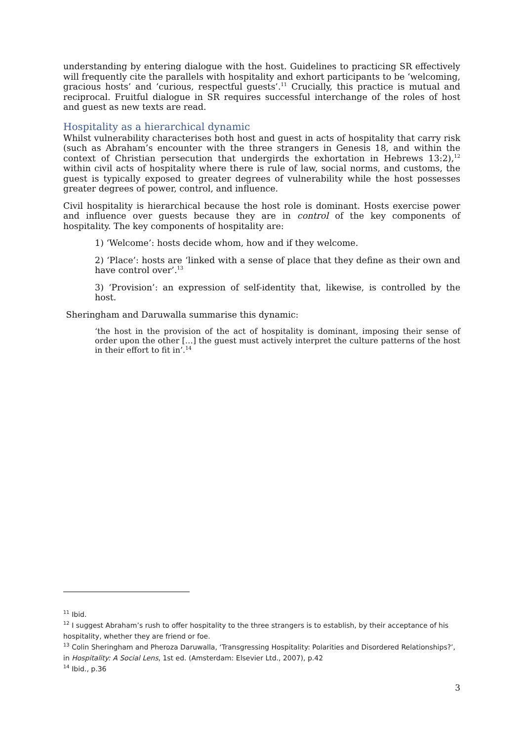understanding by entering dialogue with the host. Guidelines to practicing SR effectively will frequently cite the parallels with hospitality and exhort participants to be ‘welcoming, gracious hosts’ and ‘curious, respectful guests’.<sup>11</sup> Crucially, this practice is mutual and reciprocal. Fruitful dialogue in SR requires successful interchange of the roles of host and guest as new texts are read.
Hospitality as a hierarchical dynamic
Whilst vulnerability characterises both host and guest in acts of hospitality that carry risk (such as Abraham’s encounter with the three strangers in Genesis 18, and within the context of Christian persecution that undergirds the exhortation in Hebrews 13:2),<sup>12</sup> within civil acts of hospitality where there is rule of law, social norms, and customs, the guest is typically exposed to greater degrees of vulnerability while the host possesses greater degrees of power, control, and influence.
Civil hospitality is hierarchical because the host role is dominant. Hosts exercise power and influence over guests because they are in control of the key components of hospitality. The key components of hospitality are:
1) ‘Welcome’: hosts decide whom, how and if they welcome.
2) ‘Place’: hosts are ‘linked with a sense of place that they define as their own and have control over’.<sup>13</sup>
3) ‘Provision’: an expression of self-identity that, likewise, is controlled by the host.
Sheringham and Daruwalla summarise this dynamic:
‘the host in the provision of the act of hospitality is dominant, imposing their sense of order upon the other […] the guest must actively interpret the culture patterns of the host in their effort to fit in’.<sup>14</sup>
<sup>11</sup> Ibid.
<sup>12</sup> I suggest Abraham’s rush to offer hospitality to the three strangers is to establish, by their acceptance of his hospitality, whether they are friend or foe.
<sup>13</sup> Colin Sheringham and Pheroza Daruwalla, ‘Transgressing Hospitality: Polarities and Disordered Relationships?’, in Hospitality: A Social Lens, 1st ed. (Amsterdam: Elsevier Ltd., 2007), p.42
<sup>14</sup> Ibid., p.36
3